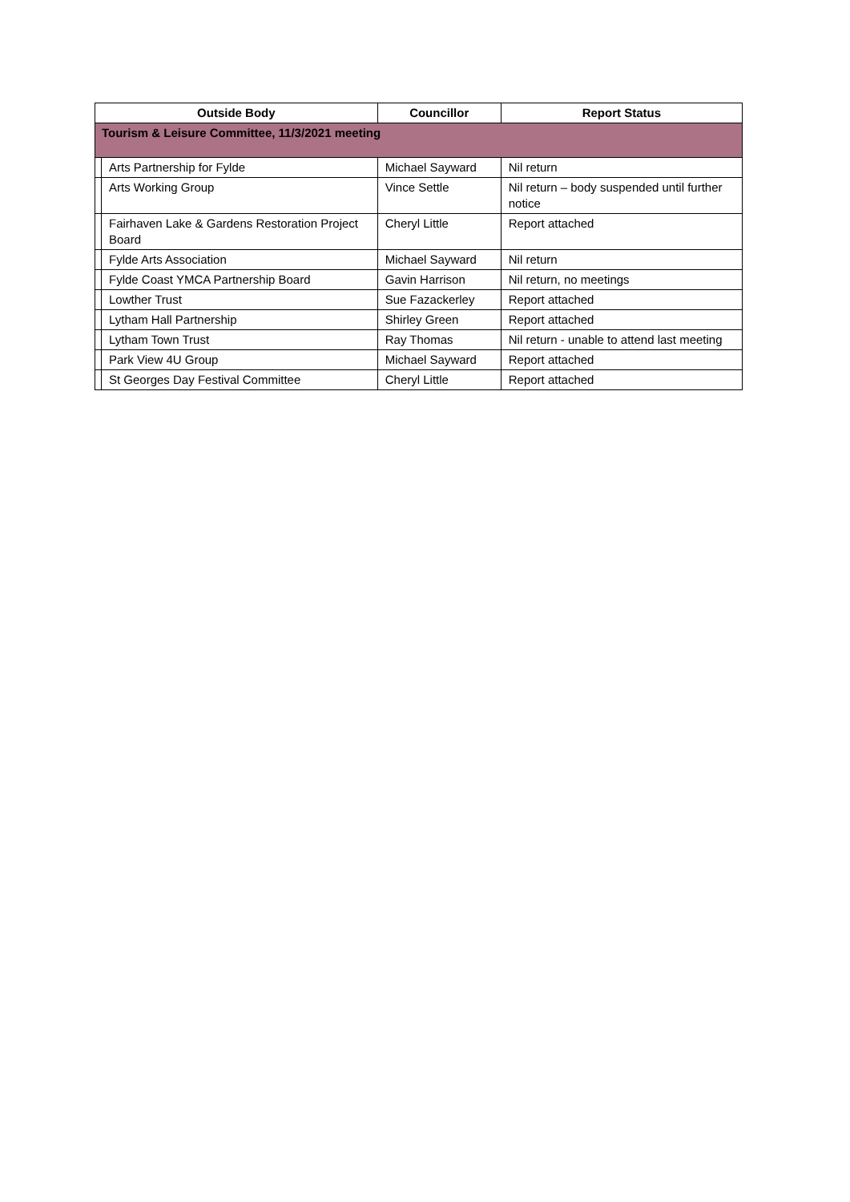| Outside Body | | Councillor | Report Status |
| --- | --- | --- | --- |
| Tourism & Leisure Committee, 11/3/2021 meeting | | | |
| | Arts Partnership for Fylde | Michael Sayward | Nil return |
| | Arts Working Group | Vince Settle | Nil return – body suspended until further notice |
| | Fairhaven Lake & Gardens Restoration Project Board | Cheryl Little | Report attached |
| | Fylde Arts Association | Michael Sayward | Nil return |
| | Fylde Coast YMCA Partnership Board | Gavin Harrison | Nil return, no meetings |
| | Lowther Trust | Sue Fazackerley | Report attached |
| | Lytham Hall Partnership | Shirley Green | Report attached |
| | Lytham Town Trust | Ray Thomas | Nil return - unable to attend last meeting |
| | Park View 4U Group | Michael Sayward | Report attached |
| | St Georges Day Festival Committee | Cheryl Little | Report attached |